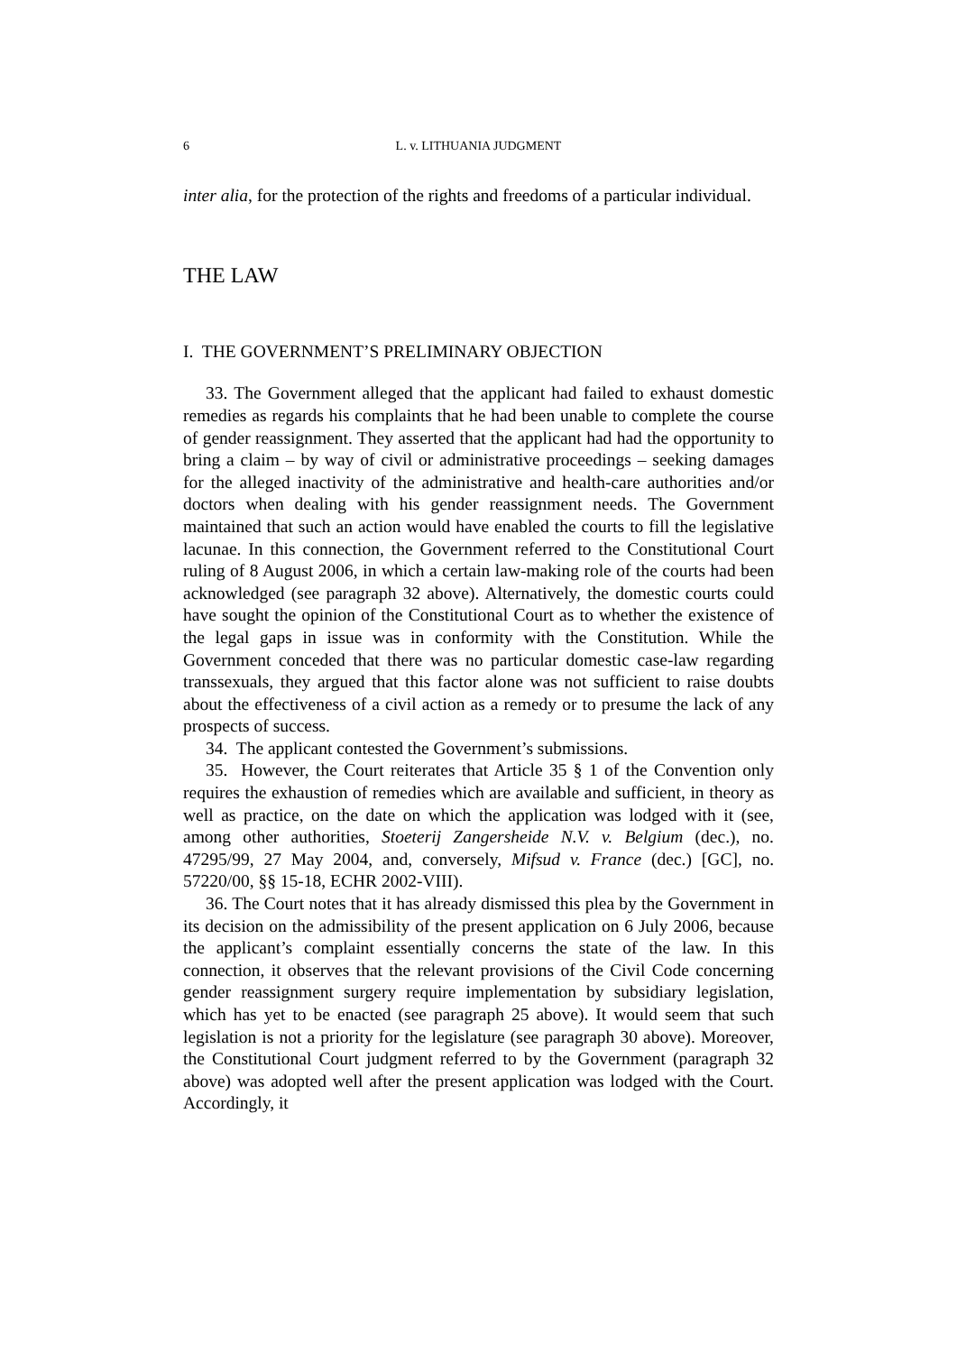6 L. v. LITHUANIA JUDGMENT
inter alia, for the protection of the rights and freedoms of a particular individual.
THE LAW
I. THE GOVERNMENT’S PRELIMINARY OBJECTION
33. The Government alleged that the applicant had failed to exhaust domestic remedies as regards his complaints that he had been unable to complete the course of gender reassignment. They asserted that the applicant had had the opportunity to bring a claim – by way of civil or administrative proceedings – seeking damages for the alleged inactivity of the administrative and health-care authorities and/or doctors when dealing with his gender reassignment needs. The Government maintained that such an action would have enabled the courts to fill the legislative lacunae. In this connection, the Government referred to the Constitutional Court ruling of 8 August 2006, in which a certain law-making role of the courts had been acknowledged (see paragraph 32 above). Alternatively, the domestic courts could have sought the opinion of the Constitutional Court as to whether the existence of the legal gaps in issue was in conformity with the Constitution. While the Government conceded that there was no particular domestic case-law regarding transsexuals, they argued that this factor alone was not sufficient to raise doubts about the effectiveness of a civil action as a remedy or to presume the lack of any prospects of success.
34. The applicant contested the Government’s submissions.
35. However, the Court reiterates that Article 35 § 1 of the Convention only requires the exhaustion of remedies which are available and sufficient, in theory as well as practice, on the date on which the application was lodged with it (see, among other authorities, Stoeterij Zangersheide N.V. v. Belgium (dec.), no. 47295/99, 27 May 2004, and, conversely, Mifsud v. France (dec.) [GC], no. 57220/00, §§ 15-18, ECHR 2002-VIII).
36. The Court notes that it has already dismissed this plea by the Government in its decision on the admissibility of the present application on 6 July 2006, because the applicant’s complaint essentially concerns the state of the law. In this connection, it observes that the relevant provisions of the Civil Code concerning gender reassignment surgery require implementation by subsidiary legislation, which has yet to be enacted (see paragraph 25 above). It would seem that such legislation is not a priority for the legislature (see paragraph 30 above). Moreover, the Constitutional Court judgment referred to by the Government (paragraph 32 above) was adopted well after the present application was lodged with the Court. Accordingly, it